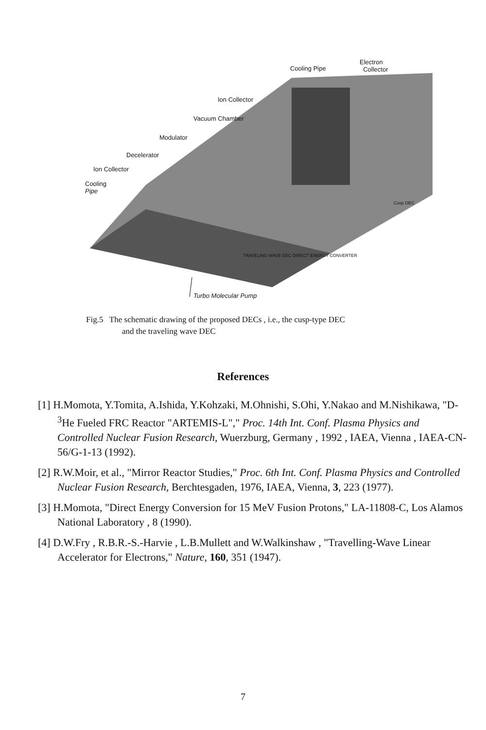Cooling Pipe
Electron
Collector
Ion Collector
Vacuum Chamber
Modulator
Decelerator
Ion Collector
Cooling
Pipe
Cusp DEC
TRAVELING WAVE DEC DIRECT ENERGY CONVERTER
Turbo Molecular Pump
Fig.5 The schematic drawing of the proposed DECs , i.e., the cusp-type DEC
and the traveling wave DEC
References
[1] H.Momota, Y.Tomita, A.Ishida, Y.Kohzaki, M.Ohnishi, S.Ohi, Y.Nakao and M.Nishikawa, "D-<sup>3</sup>He Fueled FRC Reactor "ARTEMIS-L"," Proc. 14th Int. Conf. Plasma Physics and Controlled Nuclear Fusion Research, Wuerzburg, Germany , 1992 , IAEA, Vienna , IAEA-CN-56/G-1-13 (1992).
[2] R.W.Moir, et al., "Mirror Reactor Studies," Proc. 6th Int. Conf. Plasma Physics and Controlled Nuclear Fusion Research, Berchtesgaden, 1976, IAEA, Vienna, 3, 223 (1977).
[3] H.Momota, "Direct Energy Conversion for 15 MeV Fusion Protons," LA-11808-C, Los Alamos National Laboratory , 8 (1990).
[4] D.W.Fry , R.B.R.-S.-Harvie , L.B.Mullett and W.Walkinshaw , "Travelling-Wave Linear Accelerator for Electrons," Nature, 160, 351 (1947).
7